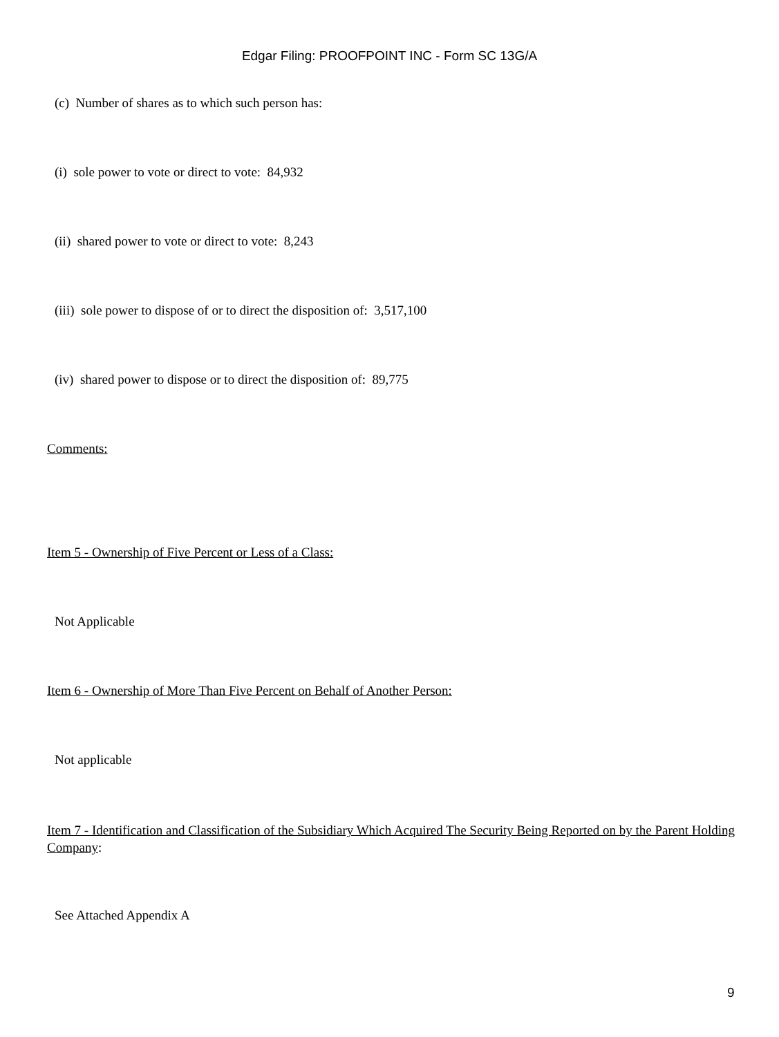Edgar Filing: PROOFPOINT INC - Form SC 13G/A
(c) Number of shares as to which such person has:
(i) sole power to vote or direct to vote: 84,932
(ii) shared power to vote or direct to vote: 8,243
(iii) sole power to dispose of or to direct the disposition of: 3,517,100
(iv) shared power to dispose or to direct the disposition of: 89,775
Comments:
Item 5 - Ownership of Five Percent or Less of a Class:
Not Applicable
Item 6 - Ownership of More Than Five Percent on Behalf of Another Person:
Not applicable
Item 7 - Identification and Classification of the Subsidiary Which Acquired The Security Being Reported on by the Parent Holding Company:
See Attached Appendix A
9